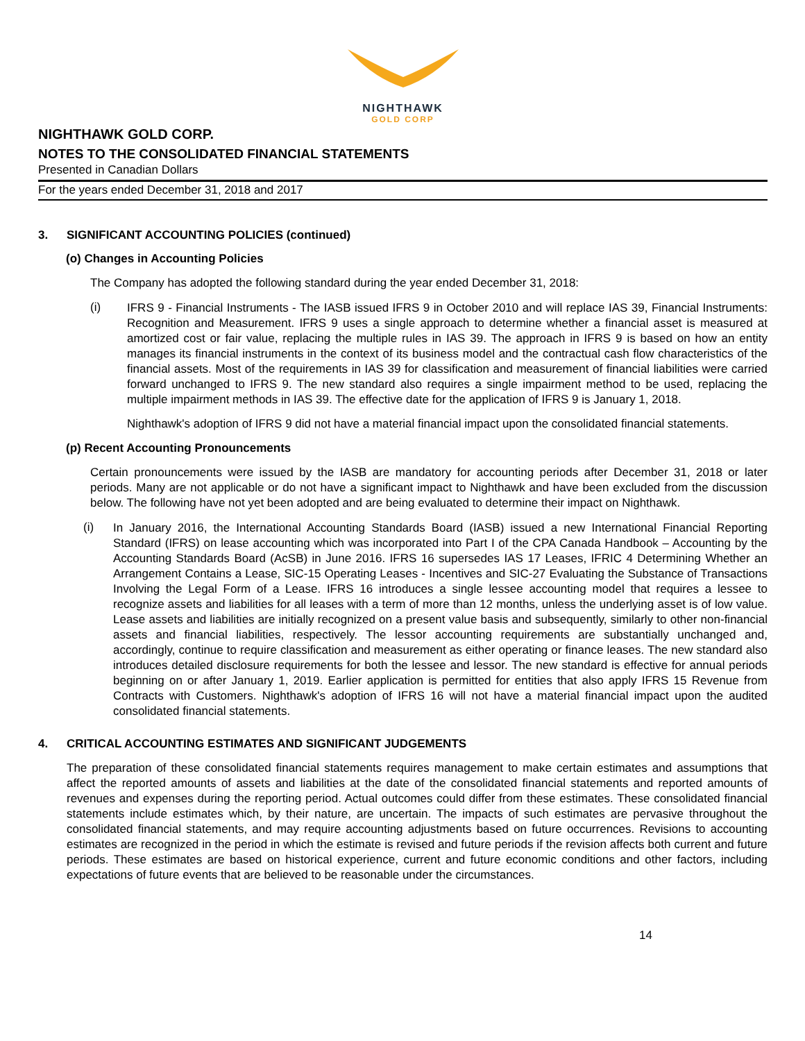NIGHTHAWK
GOLD CORP
NIGHTHAWK GOLD CORP.
NOTES TO THE CONSOLIDATED FINANCIAL STATEMENTS
Presented in Canadian Dollars
For the years ended December 31, 2018 and 2017
3. SIGNIFICANT ACCOUNTING POLICIES (continued)
(o) Changes in Accounting Policies
The Company has adopted the following standard during the year ended December 31, 2018:
(i)
IFRS 9 - Financial Instruments - The IASB issued IFRS 9 in October 2010 and will replace IAS 39, Financial Instruments: Recognition and Measurement. IFRS 9 uses a single approach to determine whether a financial asset is measured at amortized cost or fair value, replacing the multiple rules in IAS 39. The approach in IFRS 9 is based on how an entity manages its financial instruments in the context of its business model and the contractual cash flow characteristics of the financial assets. Most of the requirements in IAS 39 for classification and measurement of financial liabilities were carried forward unchanged to IFRS 9. The new standard also requires a single impairment method to be used, replacing the multiple impairment methods in IAS 39. The effective date for the application of IFRS 9 is January 1, 2018.
Nighthawk's adoption of IFRS 9 did not have a material financial impact upon the consolidated financial statements.
(p) Recent Accounting Pronouncements
Certain pronouncements were issued by the IASB are mandatory for accounting periods after December 31, 2018 or later periods. Many are not applicable or do not have a significant impact to Nighthawk and have been excluded from the discussion below. The following have not yet been adopted and are being evaluated to determine their impact on Nighthawk.
(i)
In January 2016, the International Accounting Standards Board (IASB) issued a new International Financial Reporting Standard (IFRS) on lease accounting which was incorporated into Part I of the CPA Canada Handbook – Accounting by the Accounting Standards Board (AcSB) in June 2016. IFRS 16 supersedes IAS 17 Leases, IFRIC 4 Determining Whether an Arrangement Contains a Lease, SIC-15 Operating Leases - Incentives and SIC-27 Evaluating the Substance of Transactions Involving the Legal Form of a Lease. IFRS 16 introduces a single lessee accounting model that requires a lessee to recognize assets and liabilities for all leases with a term of more than 12 months, unless the underlying asset is of low value. Lease assets and liabilities are initially recognized on a present value basis and subsequently, similarly to other non-financial assets and financial liabilities, respectively. The lessor accounting requirements are substantially unchanged and, accordingly, continue to require classification and measurement as either operating or finance leases. The new standard also introduces detailed disclosure requirements for both the lessee and lessor. The new standard is effective for annual periods beginning on or after January 1, 2019. Earlier application is permitted for entities that also apply IFRS 15 Revenue from Contracts with Customers. Nighthawk's adoption of IFRS 16 will not have a material financial impact upon the audited consolidated financial statements.
4. CRITICAL ACCOUNTING ESTIMATES AND SIGNIFICANT JUDGEMENTS
The preparation of these consolidated financial statements requires management to make certain estimates and assumptions that affect the reported amounts of assets and liabilities at the date of the consolidated financial statements and reported amounts of revenues and expenses during the reporting period. Actual outcomes could differ from these estimates. These consolidated financial statements include estimates which, by their nature, are uncertain. The impacts of such estimates are pervasive throughout the consolidated financial statements, and may require accounting adjustments based on future occurrences. Revisions to accounting estimates are recognized in the period in which the estimate is revised and future periods if the revision affects both current and future periods. These estimates are based on historical experience, current and future economic conditions and other factors, including expectations of future events that are believed to be reasonable under the circumstances.
14